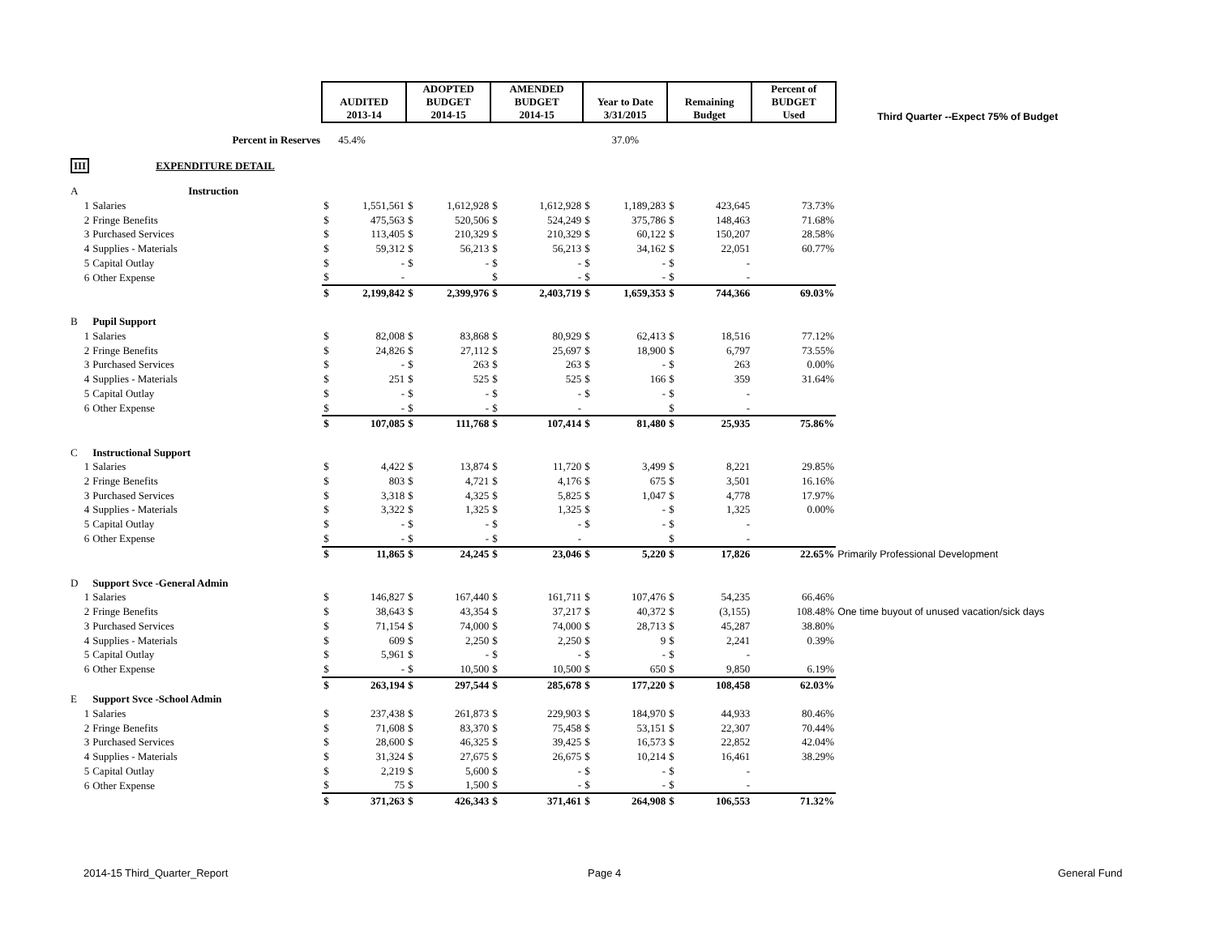| | | AUDITED 2013-14 | | ADOPTED BUDGET 2014-15 | | AMENDED BUDGET 2014-15 | | Year to Date 3/31/2015 | | Remaining Budget | | Percent of BUDGET Used | Third Quarter --Expect 75% of Budget |
| | Percent in Reserves | | 45.4% | | | | | 37.0% | | | | | |
| III | EXPENDITURE DETAIL | | | | | | | | | | | | |
| A | Instruction | | | | | | | | | | | | |
| 1 | Salaries | $ | 1,551,561 | $ | 1,612,928 | $ | 1,612,928 | $ | 1,189,283 | $ | 423,645 | 73.73% | |
| 2 | Fringe Benefits | $ | 475,563 | $ | 520,506 | $ | 524,249 | $ | 375,786 | $ | 148,463 | 71.68% | |
| 3 | Purchased Services | $ | 113,405 | $ | 210,329 | $ | 210,329 | $ | 60,122 | $ | 150,207 | 28.58% | |
| 4 | Supplies - Materials | $ | 59,312 | $ | 56,213 | $ | 56,213 | $ | 34,162 | $ | 22,051 | 60.77% | |
| 5 | Capital Outlay | $ | - | $ | - | $ | - | $ | - | $ | - | | |
| 6 | Other Expense | $ | - | | | $ | - | $ | - | $ | - | | |
| | | $ | 2,199,842 | $ | 2,399,976 | $ | 2,403,719 | $ | 1,659,353 | $ | 744,366 | 69.03% | |
| B | Pupil Support | | | | | | | | | | | | |
| 1 | Salaries | $ | 82,008 | $ | 83,868 | $ | 80,929 | $ | 62,413 | $ | 18,516 | 77.12% | |
| 2 | Fringe Benefits | $ | 24,826 | $ | 27,112 | $ | 25,697 | $ | 18,900 | $ | 6,797 | 73.55% | |
| 3 | Purchased Services | $ | - | $ | 263 | $ | 263 | $ | - | $ | 263 | 0.00% | |
| 4 | Supplies - Materials | $ | 251 | $ | 525 | $ | 525 | $ | 166 | $ | 359 | 31.64% | |
| 5 | Capital Outlay | $ | - | $ | - | $ | - | $ | - | $ | - | | |
| 6 | Other Expense | $ | - | $ | - | $ | - | | | $ | - | | |
| | | $ | 107,085 | $ | 111,768 | $ | 107,414 | $ | 81,480 | $ | 25,935 | 75.86% | |
| C | Instructional Support | | | | | | | | | | | | |
| 1 | Salaries | $ | 4,422 | $ | 13,874 | $ | 11,720 | $ | 3,499 | $ | 8,221 | 29.85% | |
| 2 | Fringe Benefits | $ | 803 | $ | 4,721 | $ | 4,176 | $ | 675 | $ | 3,501 | 16.16% | |
| 3 | Purchased Services | $ | 3,318 | $ | 4,325 | $ | 5,825 | $ | 1,047 | $ | 4,778 | 17.97% | |
| 4 | Supplies - Materials | $ | 3,322 | $ | 1,325 | $ | 1,325 | $ | - | $ | 1,325 | 0.00% | |
| 5 | Capital Outlay | $ | - | $ | - | $ | - | $ | - | $ | - | | |
| 6 | Other Expense | $ | - | $ | - | $ | - | | | $ | - | | |
| | | $ | 11,865 | $ | 24,245 | $ | 23,046 | $ | 5,220 | $ | 17,826 | 22.65% | Primarily Professional Development |
| D | Support Svce -General Admin | | | | | | | | | | | | |
| 1 | Salaries | $ | 146,827 | $ | 167,440 | $ | 161,711 | $ | 107,476 | $ | 54,235 | 66.46% | |
| 2 | Fringe Benefits | $ | 38,643 | $ | 43,354 | $ | 37,217 | $ | 40,372 | $ | (3,155) | 108.48% | One time buyout of unused vacation/sick days |
| 3 | Purchased Services | $ | 71,154 | $ | 74,000 | $ | 74,000 | $ | 28,713 | $ | 45,287 | 38.80% | |
| 4 | Supplies - Materials | $ | 609 | $ | 2,250 | $ | 2,250 | $ | 9 | $ | 2,241 | 0.39% | |
| 5 | Capital Outlay | $ | 5,961 | $ | - | $ | - | $ | - | $ | - | | |
| 6 | Other Expense | $ | - | $ | 10,500 | $ | 10,500 | $ | 650 | $ | 9,850 | 6.19% | |
| | | $ | 263,194 | $ | 297,544 | $ | 285,678 | $ | 177,220 | $ | 108,458 | 62.03% | |
| E | Support Svce -School Admin | | | | | | | | | | | | |
| 1 | Salaries | $ | 237,438 | $ | 261,873 | $ | 229,903 | $ | 184,970 | $ | 44,933 | 80.46% | |
| 2 | Fringe Benefits | $ | 71,608 | $ | 83,370 | $ | 75,458 | $ | 53,151 | $ | 22,307 | 70.44% | |
| 3 | Purchased Services | $ | 28,600 | $ | 46,325 | $ | 39,425 | $ | 16,573 | $ | 22,852 | 42.04% | |
| 4 | Supplies - Materials | $ | 31,324 | $ | 27,675 | $ | 26,675 | $ | 10,214 | $ | 16,461 | 38.29% | |
| 5 | Capital Outlay | $ | 2,219 | $ | 5,600 | $ | - | $ | - | $ | - | | |
| 6 | Other Expense | $ | 75 | $ | 1,500 | $ | - | $ | - | $ | - | | |
| | | $ | 371,263 | $ | 426,343 | $ | 371,461 | $ | 264,908 | $ | 106,553 | 71.32% | |
2014-15 Third_Quarter_Report Page 4 General Fund